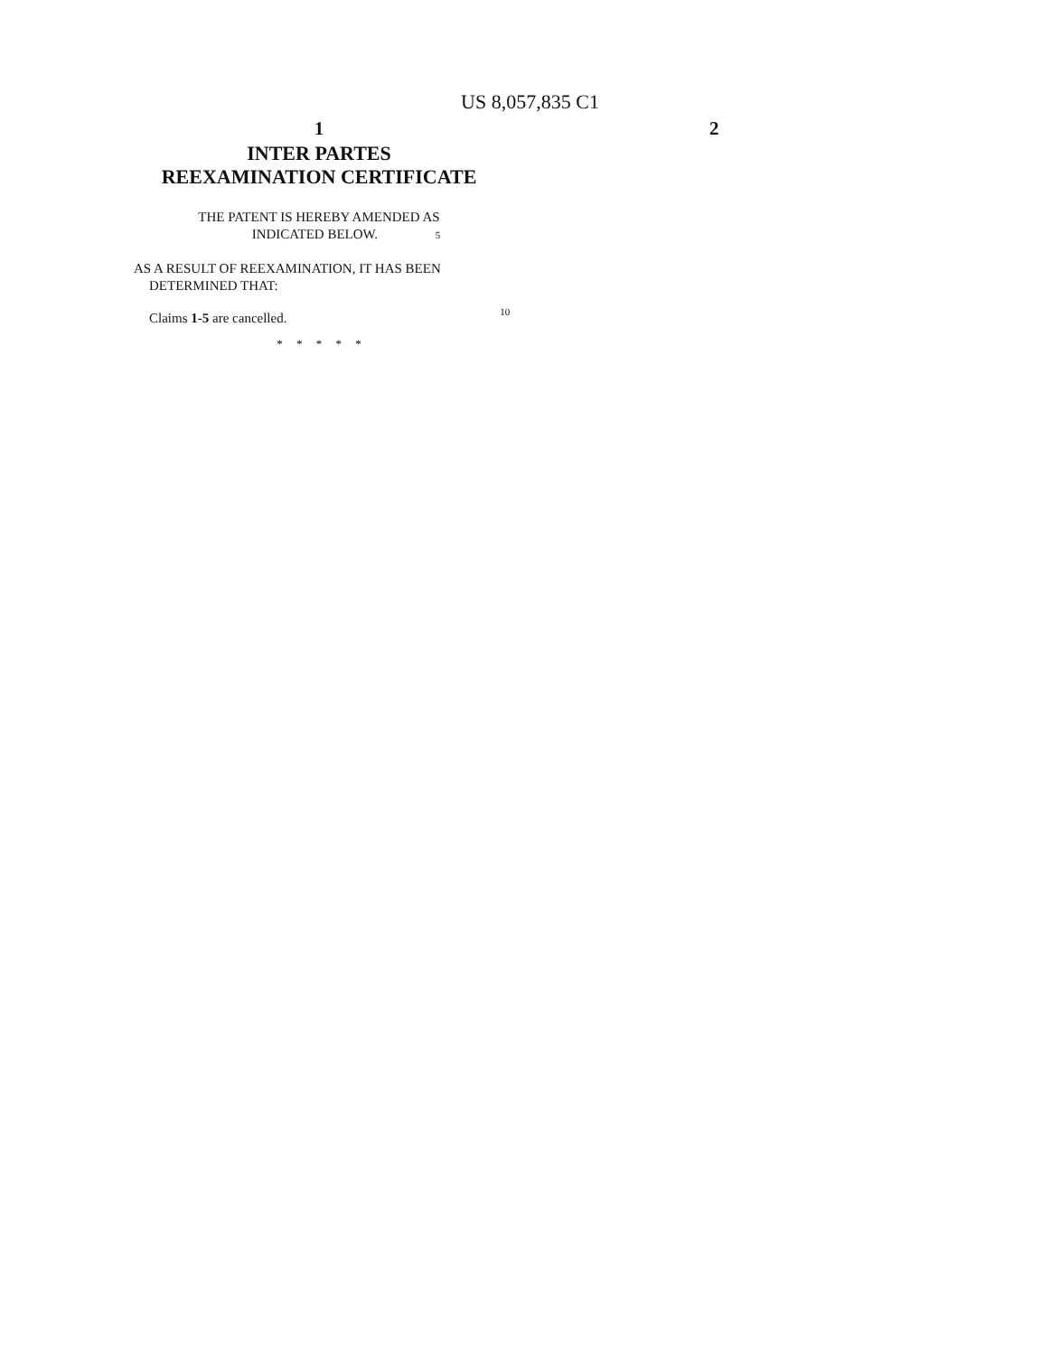US 8,057,835 C1
2
1
INTER PARTES
REEXAMINATION CERTIFICATE
THE PATENT IS HEREBY AMENDED AS
INDICATED BELOW. 5
AS A RESULT OF REEXAMINATION, IT HAS BEEN
DETERMINED THAT:
Claims 1-5 are cancelled. 10
* * * * *